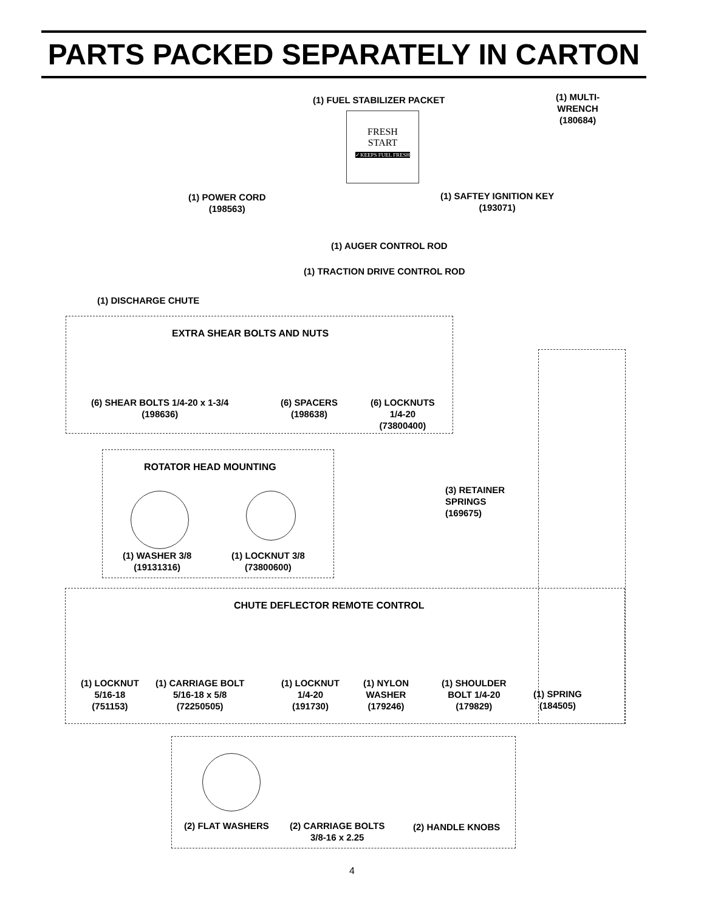PARTS PACKED SEPARATELY IN CARTON
(1) DISCHARGE CHUTE
(1) POWER CORD
(198563)
(1) FUEL STABILIZER PACKET
FRESH
START
✓KEEPS FUEL FRESH
(1) MULTI-
WRENCH
(180684)
(1) SAFTEY IGNITION KEY
(193071)
(1) AUGER CONTROL ROD
(1) TRACTION DRIVE CONTROL ROD
EXTRA SHEAR BOLTS AND NUTS
(6) SHEAR BOLTS 1/4-20 x 1-3/4
(198636)
(6) SPACERS
(198638)
(6) LOCKNUTS
1/4-20
(73800400)
ROTATOR HEAD MOUNTING
(1) WASHER 3/8
(19131316)
(1) LOCKNUT 3/8
(73800600)
(3) RETAINER
SPRINGS
(169675)
CHUTE DEFLECTOR REMOTE CONTROL
(1) LOCKNUT
5/16-18
(751153)
(1) CARRIAGE BOLT
5/16-18 x 5/8
(72250505)
(1) LOCKNUT
1/4-20
(191730)
(1) NYLON
WASHER
(179246)
(1) SHOULDER
BOLT 1/4-20
(179829)
(1) SPRING
(184505)
(2) FLAT WASHERS
(2) CARRIAGE BOLTS
3/8-16 x 2.25
(2) HANDLE KNOBS
4